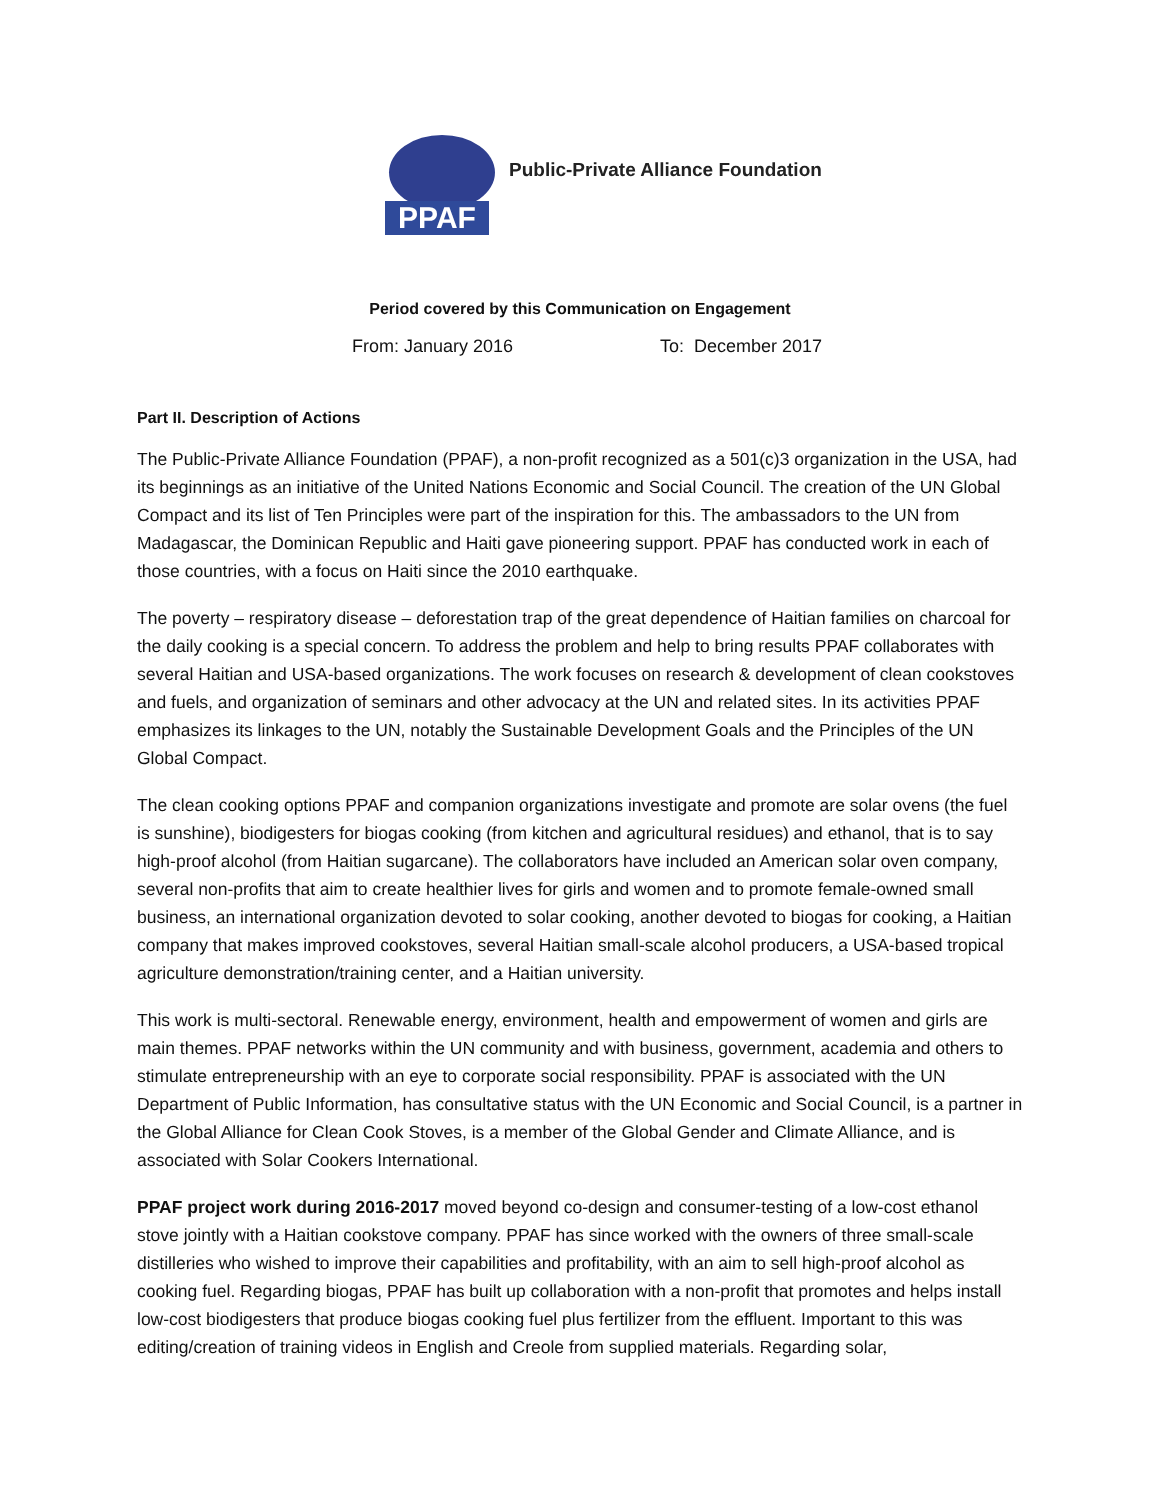PPAF
Public-Private Alliance Foundation
Period covered by this Communication on Engagement
From: January 2016 To: December 2017
Part II. Description of Actions
The Public-Private Alliance Foundation (PPAF), a non-profit recognized as a 501(c)3 organization in the USA, had its beginnings as an initiative of the United Nations Economic and Social Council. The creation of the UN Global Compact and its list of Ten Principles were part of the inspiration for this. The ambassadors to the UN from Madagascar, the Dominican Republic and Haiti gave pioneering support. PPAF has conducted work in each of those countries, with a focus on Haiti since the 2010 earthquake.
The poverty – respiratory disease – deforestation trap of the great dependence of Haitian families on charcoal for the daily cooking is a special concern. To address the problem and help to bring results PPAF collaborates with several Haitian and USA-based organizations. The work focuses on research & development of clean cookstoves and fuels, and organization of seminars and other advocacy at the UN and related sites. In its activities PPAF emphasizes its linkages to the UN, notably the Sustainable Development Goals and the Principles of the UN Global Compact.
The clean cooking options PPAF and companion organizations investigate and promote are solar ovens (the fuel is sunshine), biodigesters for biogas cooking (from kitchen and agricultural residues) and ethanol, that is to say high-proof alcohol (from Haitian sugarcane). The collaborators have included an American solar oven company, several non-profits that aim to create healthier lives for girls and women and to promote female-owned small business, an international organization devoted to solar cooking, another devoted to biogas for cooking, a Haitian company that makes improved cookstoves, several Haitian small-scale alcohol producers, a USA-based tropical agriculture demonstration/training center, and a Haitian university.
This work is multi-sectoral. Renewable energy, environment, health and empowerment of women and girls are main themes. PPAF networks within the UN community and with business, government, academia and others to stimulate entrepreneurship with an eye to corporate social responsibility. PPAF is associated with the UN Department of Public Information, has consultative status with the UN Economic and Social Council, is a partner in the Global Alliance for Clean Cook Stoves, is a member of the Global Gender and Climate Alliance, and is associated with Solar Cookers International.
PPAF project work during 2016-2017 moved beyond co-design and consumer-testing of a low-cost ethanol stove jointly with a Haitian cookstove company. PPAF has since worked with the owners of three small-scale distilleries who wished to improve their capabilities and profitability, with an aim to sell high-proof alcohol as cooking fuel. Regarding biogas, PPAF has built up collaboration with a non-profit that promotes and helps install low-cost biodigesters that produce biogas cooking fuel plus fertilizer from the effluent. Important to this was editing/creation of training videos in English and Creole from supplied materials. Regarding solar,